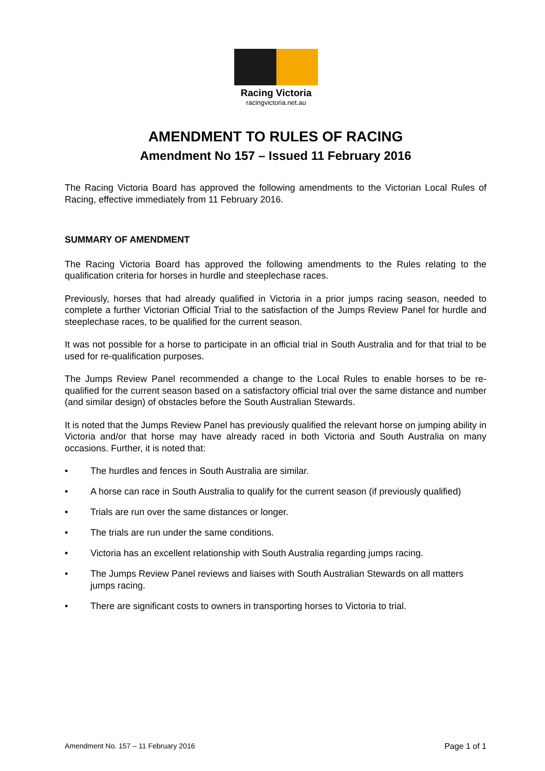Racing Victoria
racingvictoria.net.au
AMENDMENT TO RULES OF RACING
Amendment No 157 – Issued 11 February 2016
The Racing Victoria Board has approved the following amendments to the Victorian Local Rules of Racing, effective immediately from 11 February 2016.
SUMMARY OF AMENDMENT
The Racing Victoria Board has approved the following amendments to the Rules relating to the qualification criteria for horses in hurdle and steeplechase races.
Previously, horses that had already qualified in Victoria in a prior jumps racing season, needed to complete a further Victorian Official Trial to the satisfaction of the Jumps Review Panel for hurdle and steeplechase races, to be qualified for the current season.
It was not possible for a horse to participate in an official trial in South Australia and for that trial to be used for re-qualification purposes.
The Jumps Review Panel recommended a change to the Local Rules to enable horses to be re-qualified for the current season based on a satisfactory official trial over the same distance and number (and similar design) of obstacles before the South Australian Stewards.
It is noted that the Jumps Review Panel has previously qualified the relevant horse on jumping ability in Victoria and/or that horse may have already raced in both Victoria and South Australia on many occasions. Further, it is noted that:
• The hurdles and fences in South Australia are similar.
• A horse can race in South Australia to qualify for the current season (if previously qualified)
• Trials are run over the same distances or longer.
• The trials are run under the same conditions.
• Victoria has an excellent relationship with South Australia regarding jumps racing.
• The Jumps Review Panel reviews and liaises with South Australian Stewards on all matters jumps racing.
• There are significant costs to owners in transporting horses to Victoria to trial.
Amendment No. 157 – 11 February 2016 Page 1 of 1